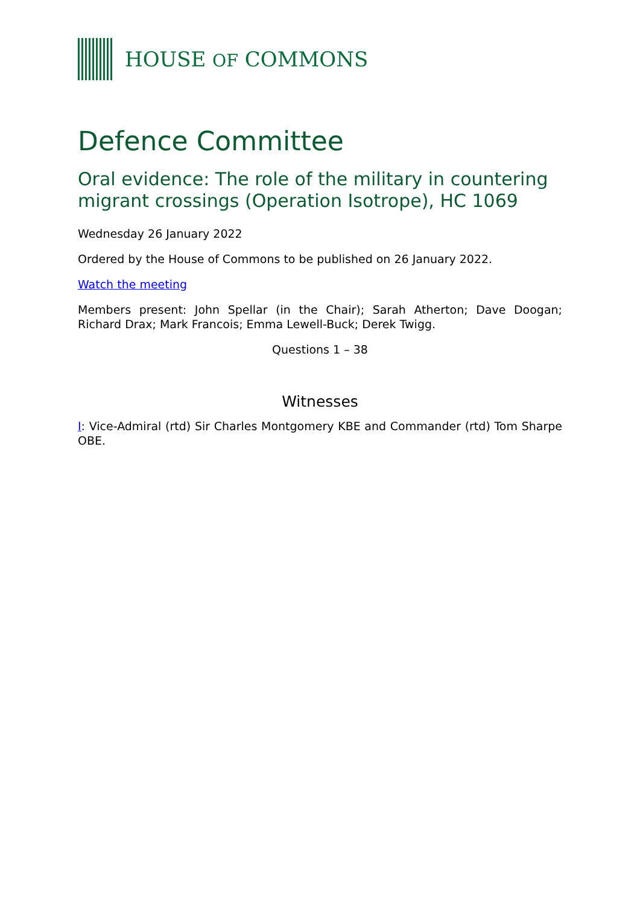HOUSE OF COMMONS
Defence Committee
Oral evidence: The role of the military in countering migrant crossings (Operation Isotrope), HC 1069
Wednesday 26 January 2022
Ordered by the House of Commons to be published on 26 January 2022.
Watch the meeting
Members present: John Spellar (in the Chair); Sarah Atherton; Dave Doogan; Richard Drax; Mark Francois; Emma Lewell-Buck; Derek Twigg.
Questions 1 – 38
Witnesses
I: Vice-Admiral (rtd) Sir Charles Montgomery KBE and Commander (rtd) Tom Sharpe OBE.